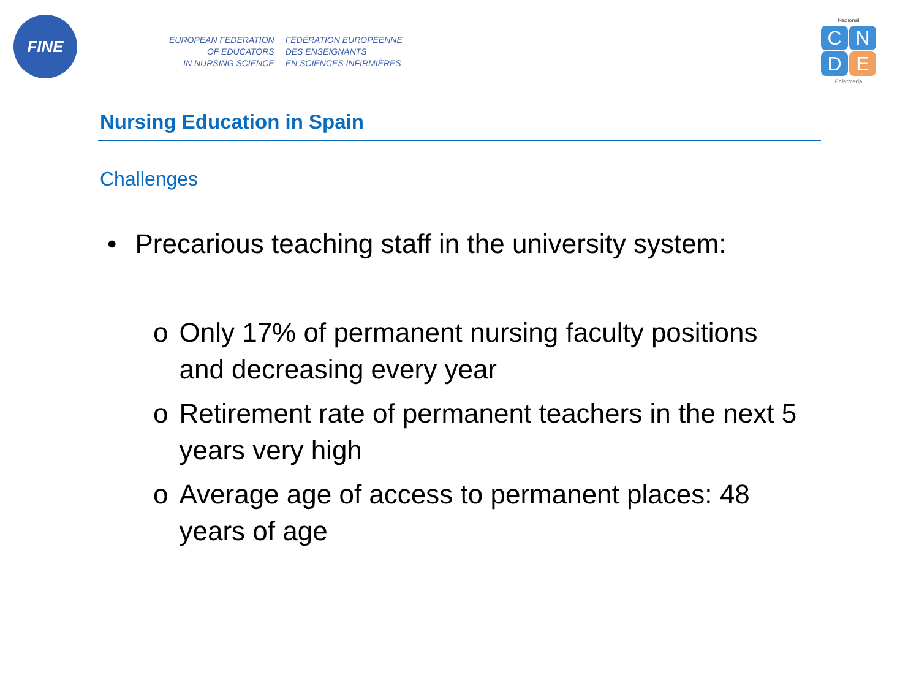FINE
EUROPEAN FEDERATION
OF EDUCATORS
IN NURSING SCIENCE
FÉDÉRATION EUROPÉENNE
DES ENSEIGNANTS
EN SCIENCES INFIRMIÈRES
Nacional
C N D E
Enfermería
Nursing Education in Spain
Challenges
• Precarious teaching staff in the university system:
o Only 17% of permanent nursing faculty positions and decreasing every year
o Retirement rate of permanent teachers in the next 5 years very high
o Average age of access to permanent places: 48 years of age